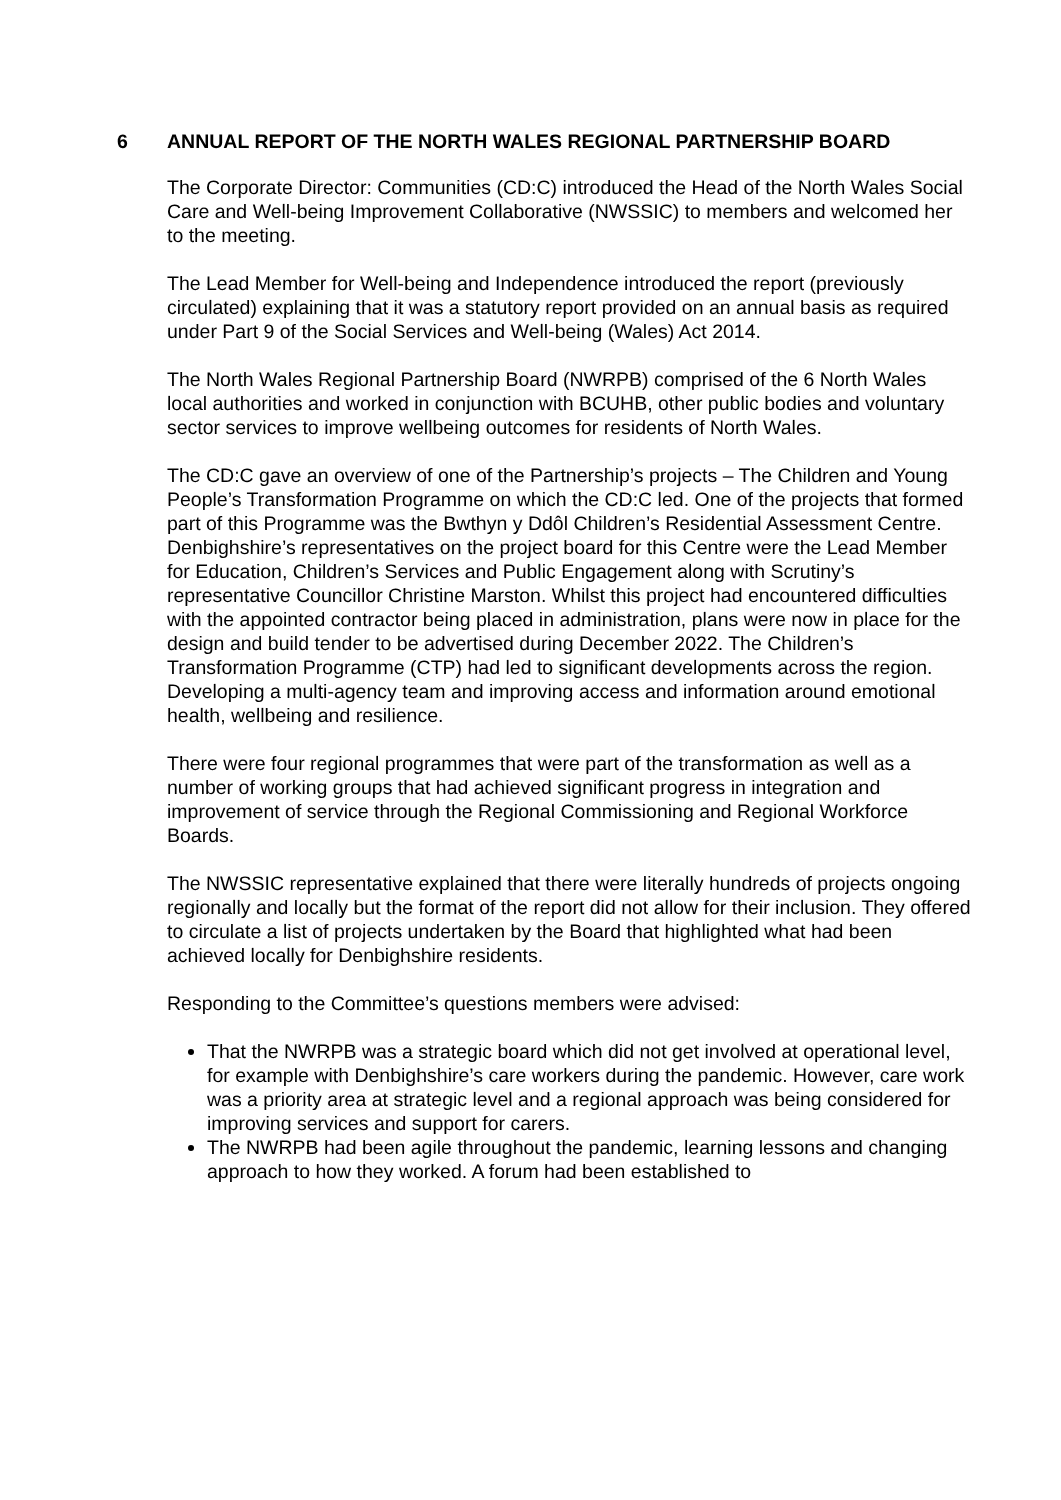6 ANNUAL REPORT OF THE NORTH WALES REGIONAL PARTNERSHIP BOARD
The Corporate Director: Communities (CD:C) introduced the Head of the North Wales Social Care and Well-being Improvement Collaborative (NWSSIC) to members and welcomed her to the meeting.
The Lead Member for Well-being and Independence introduced the report (previously circulated) explaining that it was a statutory report provided on an annual basis as required under Part 9 of the Social Services and Well-being (Wales) Act 2014.
The North Wales Regional Partnership Board (NWRPB) comprised of the 6 North Wales local authorities and worked in conjunction with BCUHB, other public bodies and voluntary sector services to improve wellbeing outcomes for residents of North Wales.
The CD:C gave an overview of one of the Partnership’s projects – The Children and Young People’s Transformation Programme on which the CD:C led. One of the projects that formed part of this Programme was the Bwthyn y Ddôl Children’s Residential Assessment Centre. Denbighshire’s representatives on the project board for this Centre were the Lead Member for Education, Children’s Services and Public Engagement along with Scrutiny’s representative Councillor Christine Marston. Whilst this project had encountered difficulties with the appointed contractor being placed in administration, plans were now in place for the design and build tender to be advertised during December 2022. The Children’s Transformation Programme (CTP) had led to significant developments across the region. Developing a multi-agency team and improving access and information around emotional health, wellbeing and resilience.
There were four regional programmes that were part of the transformation as well as a number of working groups that had achieved significant progress in integration and improvement of service through the Regional Commissioning and Regional Workforce Boards.
The NWSSIC representative explained that there were literally hundreds of projects ongoing regionally and locally but the format of the report did not allow for their inclusion. They offered to circulate a list of projects undertaken by the Board that highlighted what had been achieved locally for Denbighshire residents.
Responding to the Committee’s questions members were advised:
That the NWRPB was a strategic board which did not get involved at operational level, for example with Denbighshire’s care workers during the pandemic. However, care work was a priority area at strategic level and a regional approach was being considered for improving services and support for carers.
The NWRPB had been agile throughout the pandemic, learning lessons and changing approach to how they worked. A forum had been established to